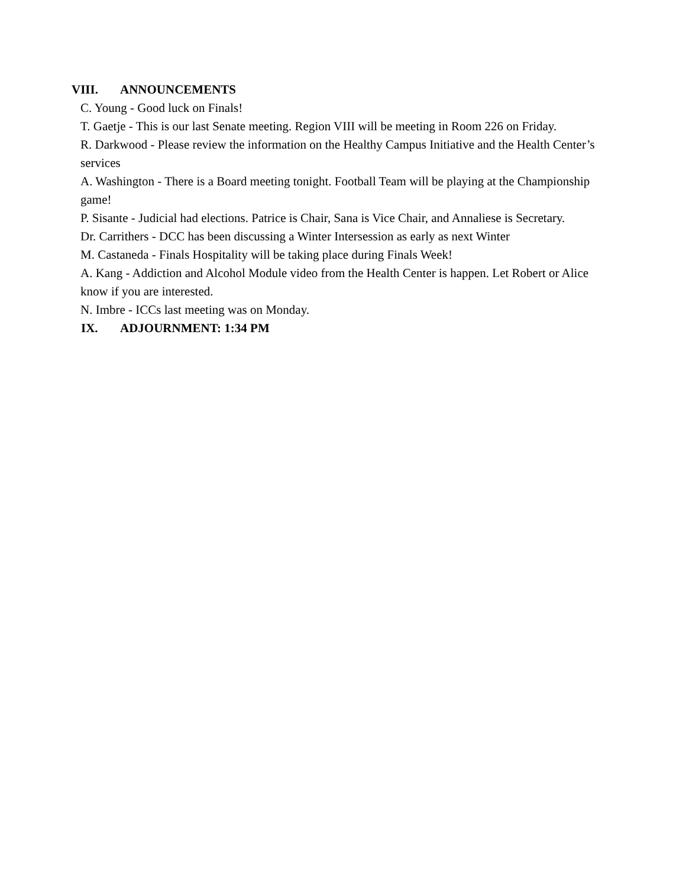VIII. ANNOUNCEMENTS
C. Young - Good luck on Finals!
T. Gaetje - This is our last Senate meeting. Region VIII will be meeting in Room 226 on Friday.
R. Darkwood - Please review the information on the Healthy Campus Initiative and the Health Center’s services
A. Washington - There is a Board meeting tonight. Football Team will be playing at the Championship game!
P. Sisante - Judicial had elections. Patrice is Chair, Sana is Vice Chair, and Annaliese is Secretary.
Dr. Carrithers - DCC has been discussing a Winter Intersession as early as next Winter
M. Castaneda - Finals Hospitality will be taking place during Finals Week!
A. Kang - Addiction and Alcohol Module video from the Health Center is happen. Let Robert or Alice know if you are interested.
N. Imbre - ICCs last meeting was on Monday.
IX. ADJOURNMENT: 1:34 PM